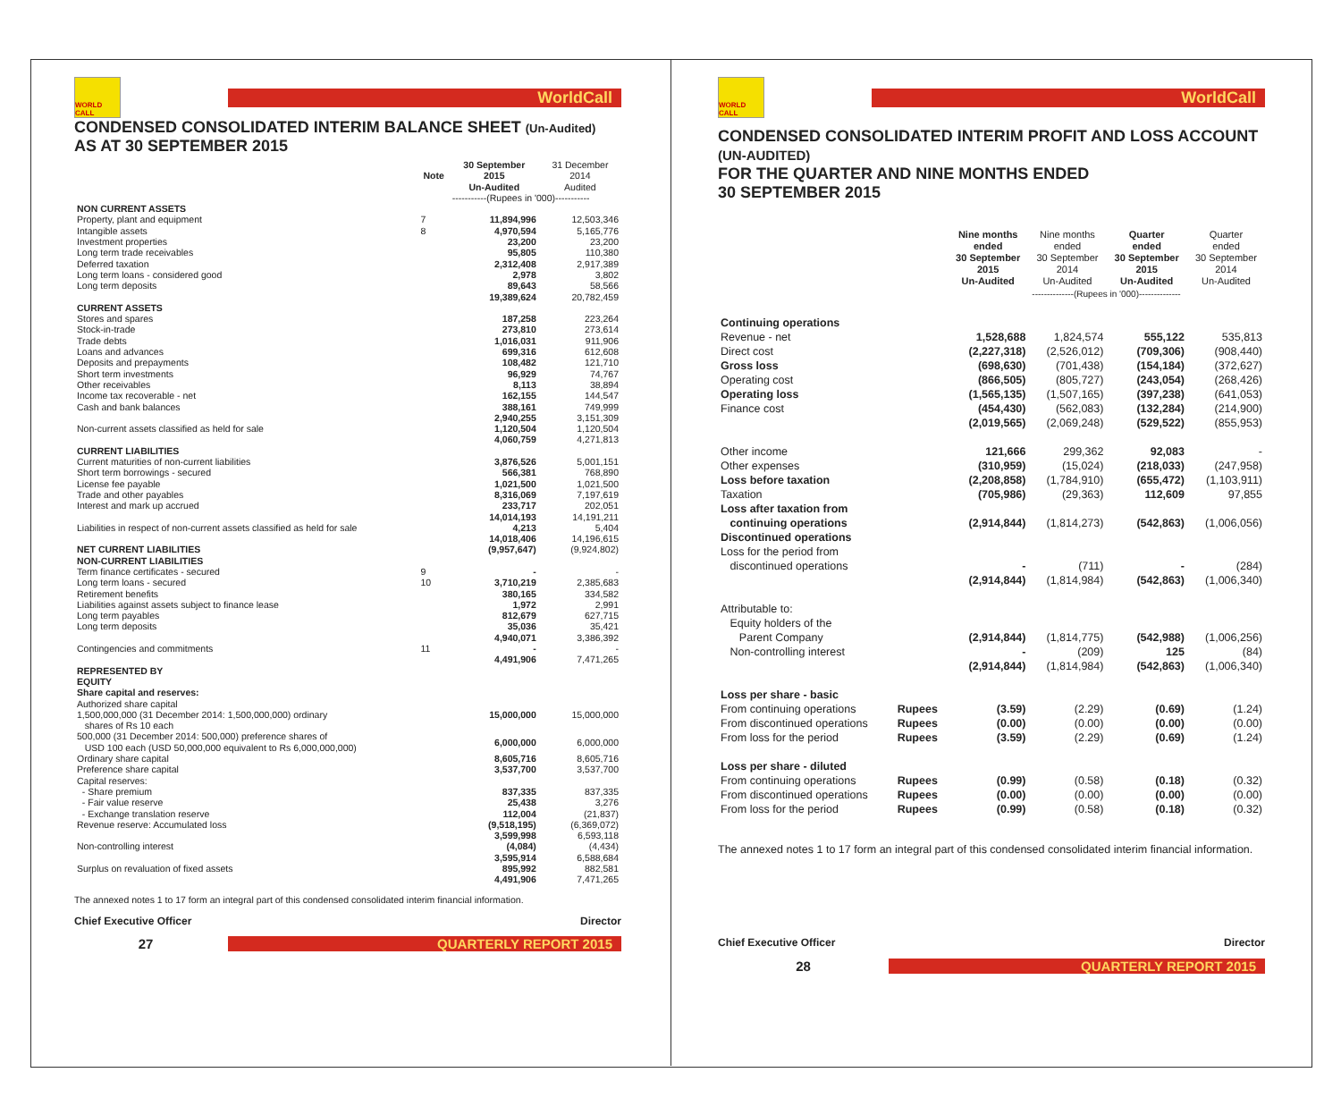WORLD CALL
WorldCall
CONDENSED CONSOLIDATED INTERIM BALANCE SHEET (Un-Audited)
AS AT 30 SEPTEMBER 2015
| | Note | 30 September 2015 Un-Audited | 31 December 2014 Audited |
| --- | --- | --- | --- |
| | | -----------(Rupees in '000)----------- | |
| NON CURRENT ASSETS | | | |
| Property, plant and equipment | 7 | 11,894,996 | 12,503,346 |
| Intangible assets | 8 | 4,970,594 | 5,165,776 |
| Investment properties | | 23,200 | 23,200 |
| Long term trade receivables | | 95,805 | 110,380 |
| Deferred taxation | | 2,312,408 | 2,917,389 |
| Long term loans - considered good | | 2,978 | 3,802 |
| Long term deposits | | 89,643 | 58,566 |
| | | 19,389,624 | 20,782,459 |
| CURRENT ASSETS | | | |
| Stores and spares | | 187,258 | 223,264 |
| Stock-in-trade | | 273,810 | 273,614 |
| Trade debts | | 1,016,031 | 911,906 |
| Loans and advances | | 699,316 | 612,608 |
| Deposits and prepayments | | 108,482 | 121,710 |
| Short term investments | | 96,929 | 74,767 |
| Other receivables | | 8,113 | 38,894 |
| Income tax recoverable - net | | 162,155 | 144,547 |
| Cash and bank balances | | 388,161 | 749,999 |
| | | 2,940,255 | 3,151,309 |
| Non-current assets classified as held for sale | | 1,120,504 | 1,120,504 |
| | | 4,060,759 | 4,271,813 |
| CURRENT LIABILITIES | | | |
| Current maturities of non-current liabilities | | 3,876,526 | 5,001,151 |
| Short term borrowings - secured | | 566,381 | 768,890 |
| License fee payable | | 1,021,500 | 1,021,500 |
| Trade and other payables | | 8,316,069 | 7,197,619 |
| Interest and mark up accrued | | 233,717 | 202,051 |
| | | 14,014,193 | 14,191,211 |
| Liabilities in respect of non-current assets classified as held for sale | | 4,213 | 5,404 |
| | | 14,018,406 | 14,196,615 |
| NET CURRENT LIABILITIES | | (9,957,647) | (9,924,802) |
| NON-CURRENT LIABILITIES | | | |
| Term finance certificates - secured | 9 | - | - |
| Long term loans - secured | 10 | 3,710,219 | 2,385,683 |
| Retirement benefits | | 380,165 | 334,582 |
| Liabilities against assets subject to finance lease | | 1,972 | 2,991 |
| Long term payables | | 812,679 | 627,715 |
| Long term deposits | | 35,036 | 35,421 |
| | | 4,940,071 | 3,386,392 |
| Contingencies and commitments | 11 | - | - |
| | | 4,491,906 | 7,471,265 |
| REPRESENTED BY EQUITY Share capital and reserves: | | | |
| Authorized share capital 1,500,000,000 (31 December 2014: 1,500,000,000) ordinary shares of Rs 10 each | | 15,000,000 | 15,000,000 |
| 500,000 (31 December 2014: 500,000) preference shares of USD 100 each (USD 50,000,000 equivalent to Rs 6,000,000,000) | | 6,000,000 | 6,000,000 |
| Ordinary share capital | | 8,605,716 | 8,605,716 |
| Preference share capital | | 3,537,700 | 3,537,700 |
| Capital reserves: | | | |
| - Share premium | | 837,335 | 837,335 |
| - Fair value reserve | | 25,438 | 3,276 |
| - Exchange translation reserve | | 112,004 | (21,837) |
| Revenue reserve: Accumulated loss | | (9,518,195) | (6,369,072) |
| | | 3,599,998 | 6,593,118 |
| Non-controlling interest | | (4,084) | (4,434) |
| | | 3,595,914 | 6,588,684 |
| Surplus on revaluation of fixed assets | | 895,992 | 882,581 |
| | | 4,491,906 | 7,471,265 |
The annexed notes 1 to 17 form an integral part of this condensed consolidated interim financial information.
Chief Executive Officer Director
27 QUARTERLY REPORT 2015
WORLD CALL
WorldCall
CONDENSED CONSOLIDATED INTERIM PROFIT AND LOSS ACCOUNT (UN-AUDITED)
FOR THE QUARTER AND NINE MONTHS ENDED
30 SEPTEMBER 2015
| | | Nine months ended 30 September 2015 Un-Audited | Nine months ended 30 September 2014 Un-Audited | Quarter ended 30 September 2015 Un-Audited | Quarter ended 30 September 2014 Un-Audited |
| --- | --- | --- | --- | --- | --- |
| | | --------------(Rupees in '000)-------------- | | | |
| Continuing operations | | | | | |
| Revenue - net | | 1,528,688 | 1,824,574 | 555,122 | 535,813 |
| Direct cost | | (2,227,318) | (2,526,012) | (709,306) | (908,440) |
| Gross loss | | (698,630) | (701,438) | (154,184) | (372,627) |
| Operating cost | | (866,505) | (805,727) | (243,054) | (268,426) |
| Operating loss | | (1,565,135) | (1,507,165) | (397,238) | (641,053) |
| Finance cost | | (454,430) | (562,083) | (132,284) | (214,900) |
| | | (2,019,565) | (2,069,248) | (529,522) | (855,953) |
| Other income | | 121,666 | 299,362 | 92,083 | - |
| Other expenses | | (310,959) | (15,024) | (218,033) | (247,958) |
| Loss before taxation | | (2,208,858) | (1,784,910) | (655,472) | (1,103,911) |
| Taxation | | (705,986) | (29,363) | 112,609 | 97,855 |
| Loss after taxation from continuing operations | | (2,914,844) | (1,814,273) | (542,863) | (1,006,056) |
| Discontinued operations Loss for the period from discontinued operations | | - | (711) | - | (284) |
| | | (2,914,844) | (1,814,984) | (542,863) | (1,006,340) |
| Attributable to: Equity holders of the Parent Company | | (2,914,844) | (1,814,775) | (542,988) | (1,006,256) |
| Non-controlling interest | | - | (209) | 125 | (84) |
| | | (2,914,844) | (1,814,984) | (542,863) | (1,006,340) |
| Loss per share - basic | | | | | |
| From continuing operations | Rupees | (3.59) | (2.29) | (0.69) | (1.24) |
| From discontinued operations | Rupees | (0.00) | (0.00) | (0.00) | (0.00) |
| From loss for the period | Rupees | (3.59) | (2.29) | (0.69) | (1.24) |
| Loss per share - diluted | | | | | |
| From continuing operations | Rupees | (0.99) | (0.58) | (0.18) | (0.32) |
| From discontinued operations | Rupees | (0.00) | (0.00) | (0.00) | (0.00) |
| From loss for the period | Rupees | (0.99) | (0.58) | (0.18) | (0.32) |
The annexed notes 1 to 17 form an integral part of this condensed consolidated interim financial information.
Chief Executive Officer Director
28 QUARTERLY REPORT 2015